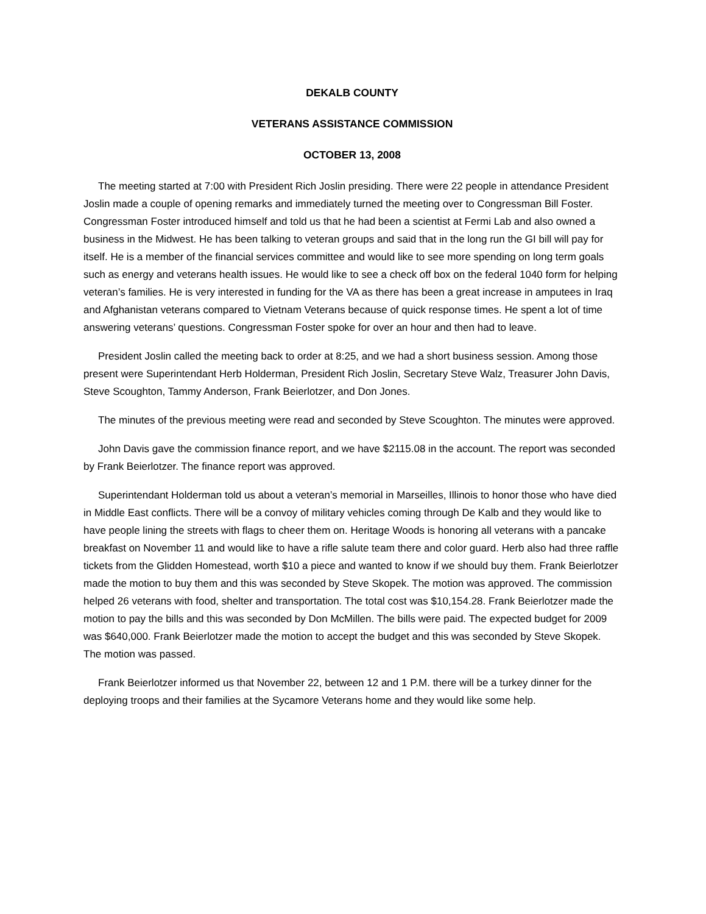DEKALB COUNTY
VETERANS ASSISTANCE COMMISSION
OCTOBER 13, 2008
The meeting started at 7:00 with President Rich Joslin presiding. There were 22 people in attendance President Joslin made a couple of opening remarks and immediately turned the meeting over to Congressman Bill Foster. Congressman Foster introduced himself and told us that he had been a scientist at Fermi Lab and also owned a business in the Midwest. He has been talking to veteran groups and said that in the long run the GI bill will pay for itself. He is a member of the financial services committee and would like to see more spending on long term goals such as energy and veterans health issues. He would like to see a check off box on the federal 1040 form for helping veteran’s families. He is very interested in funding for the VA as there has been a great increase in amputees in Iraq and Afghanistan veterans compared to Vietnam Veterans because of quick response times. He spent a lot of time answering veterans’ questions. Congressman Foster spoke for over an hour and then had to leave.
President Joslin called the meeting back to order at 8:25, and we had a short business session. Among those present were Superintendant Herb Holderman, President Rich Joslin, Secretary Steve Walz, Treasurer John Davis, Steve Scoughton, Tammy Anderson, Frank Beierlotzer, and Don Jones.
The minutes of the previous meeting were read and seconded by Steve Scoughton. The minutes were approved.
John Davis gave the commission finance report, and we have $2115.08 in the account. The report was seconded by Frank Beierlotzer. The finance report was approved.
Superintendant Holderman told us about a veteran’s memorial in Marseilles, Illinois to honor those who have died in Middle East conflicts. There will be a convoy of military vehicles coming through De Kalb and they would like to have people lining the streets with flags to cheer them on. Heritage Woods is honoring all veterans with a pancake breakfast on November 11 and would like to have a rifle salute team there and color guard. Herb also had three raffle tickets from the Glidden Homestead, worth $10 a piece and wanted to know if we should buy them. Frank Beierlotzer made the motion to buy them and this was seconded by Steve Skopek. The motion was approved. The commission helped 26 veterans with food, shelter and transportation. The total cost was $10,154.28. Frank Beierlotzer made the motion to pay the bills and this was seconded by Don McMillen. The bills were paid. The expected budget for 2009 was $640,000. Frank Beierlotzer made the motion to accept the budget and this was seconded by Steve Skopek. The motion was passed.
Frank Beierlotzer informed us that November 22, between 12 and 1 P.M. there will be a turkey dinner for the deploying troops and their families at the Sycamore Veterans home and they would like some help.